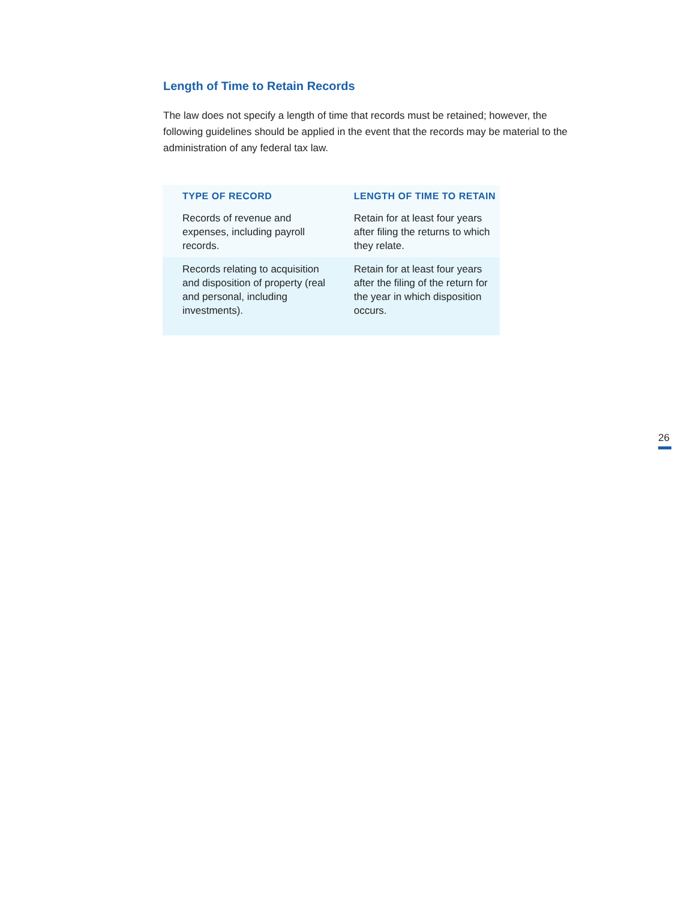Length of Time to Retain Records
The law does not specify a length of time that records must be retained; however, the following guidelines should be applied in the event that the records may be material to the administration of any federal tax law.
| TYPE OF RECORD | LENGTH OF TIME TO RETAIN |
| --- | --- |
| Records of revenue and expenses, including payroll records. | Retain for at least four years after filing the returns to which they relate. |
| Records relating to acquisition and disposition of property (real and personal, including investments). | Retain for at least four years after the filing of the return for the year in which disposition occurs. |
26